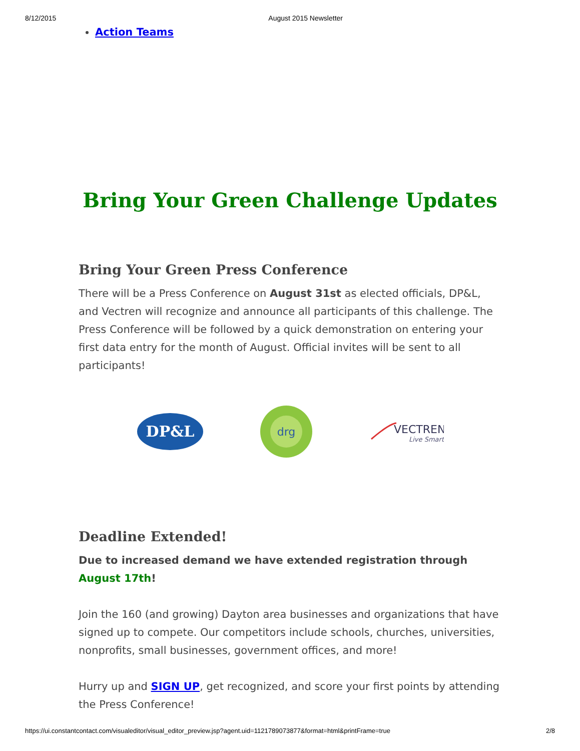8/12/2015 August 2015 Newsletter
Action Teams
Bring Your Green Challenge Updates
Bring Your Green Press Conference
There will be a Press Conference on August 31st as elected officials, DP&L, and Vectren will recognize and announce all participants of this challenge. The Press Conference will be followed by a quick demonstration on entering your first data entry for the month of August. Official invites will be sent to all participants!
DP&L
drg
VECTREN
Live Smart
Deadline Extended!
Due to increased demand we have extended registration through August 17th!
Join the 160 (and growing) Dayton area businesses and organizations that have signed up to compete. Our competitors include schools, churches, universities, nonprofits, small businesses, government offices, and more!
Hurry up and SIGN UP, get recognized, and score your first points by attending the Press Conference!
https://ui.constantcontact.com/visualeditor/visual_editor_preview.jsp?agent.uid=1121789073877&format=html&printFrame=true 2/8